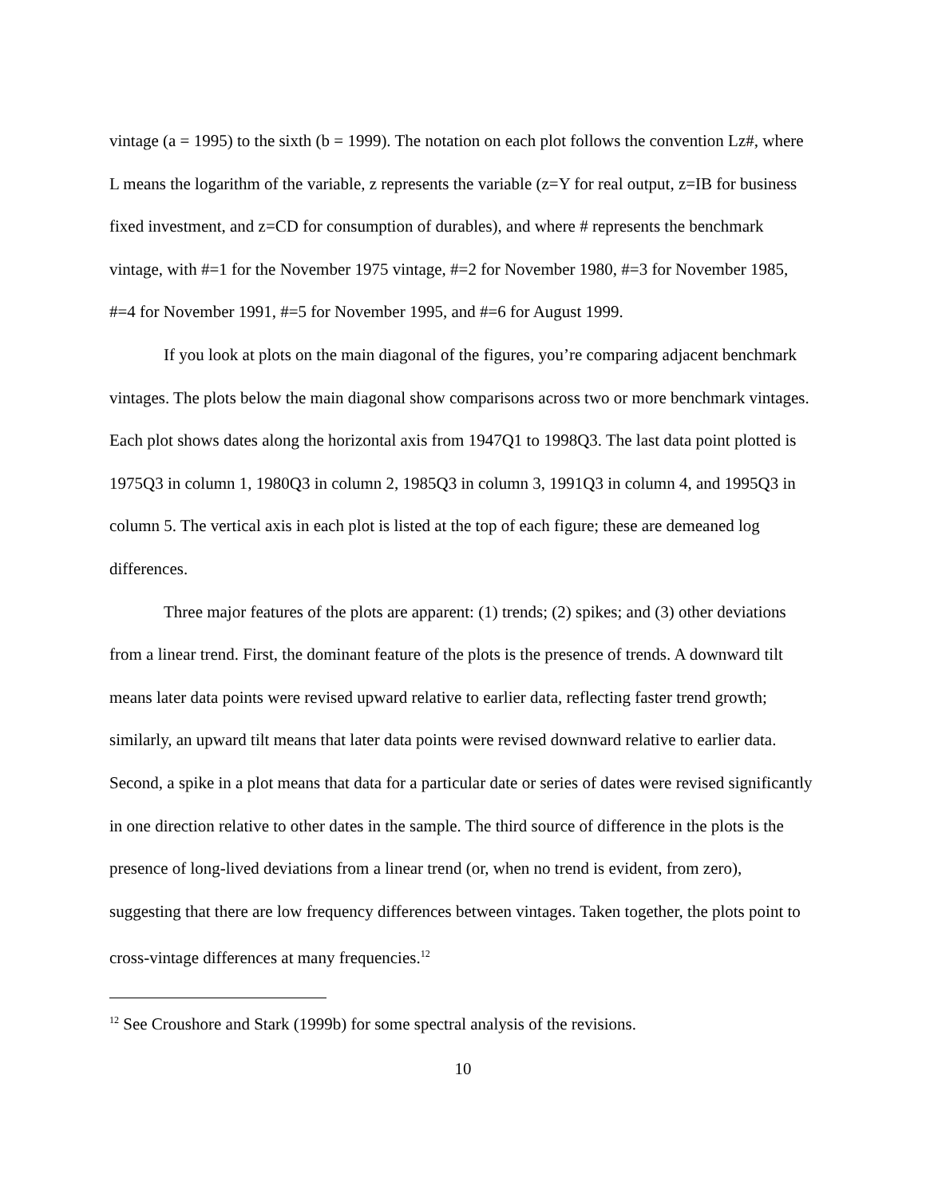vintage (a = 1995) to the sixth (b = 1999). The notation on each plot follows the convention Lz#, where L means the logarithm of the variable, z represents the variable (z=Y for real output, z=IB for business fixed investment, and z=CD for consumption of durables), and where # represents the benchmark vintage, with #=1 for the November 1975 vintage, #=2 for November 1980, #=3 for November 1985, #=4 for November 1991, #=5 for November 1995, and #=6 for August 1999.
If you look at plots on the main diagonal of the figures, you’re comparing adjacent benchmark vintages. The plots below the main diagonal show comparisons across two or more benchmark vintages. Each plot shows dates along the horizontal axis from 1947Q1 to 1998Q3. The last data point plotted is 1975Q3 in column 1, 1980Q3 in column 2, 1985Q3 in column 3, 1991Q3 in column 4, and 1995Q3 in column 5. The vertical axis in each plot is listed at the top of each figure; these are demeaned log differences.
Three major features of the plots are apparent: (1) trends; (2) spikes; and (3) other deviations from a linear trend. First, the dominant feature of the plots is the presence of trends. A downward tilt means later data points were revised upward relative to earlier data, reflecting faster trend growth; similarly, an upward tilt means that later data points were revised downward relative to earlier data. Second, a spike in a plot means that data for a particular date or series of dates were revised significantly in one direction relative to other dates in the sample. The third source of difference in the plots is the presence of long-lived deviations from a linear trend (or, when no trend is evident, from zero), suggesting that there are low frequency differences between vintages. Taken together, the plots point to cross-vintage differences at many frequencies.<sup>12</sup>
<sup>12</sup> See Croushore and Stark (1999b) for some spectral analysis of the revisions.
10